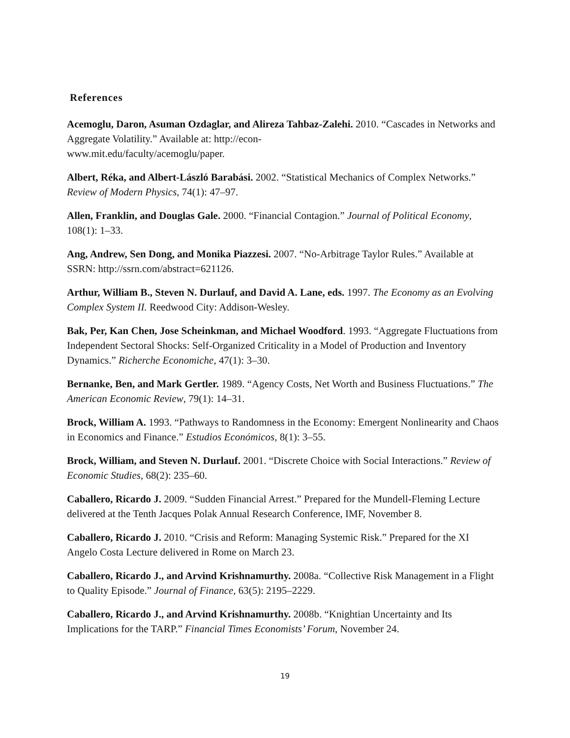References
Acemoglu, Daron, Asuman Ozdaglar, and Alireza Tahbaz-Zalehi. 2010. “Cascades in Networks and Aggregate Volatility.” Available at: http://econ-
www.mit.edu/faculty/acemoglu/paper.
Albert, Réka, and Albert-László Barabási. 2002. “Statistical Mechanics of Complex Networks.” Review of Modern Physics, 74(1): 47–97.
Allen, Franklin, and Douglas Gale. 2000. “Financial Contagion.” Journal of Political Economy, 108(1): 1–33.
Ang, Andrew, Sen Dong, and Monika Piazzesi. 2007. “No-Arbitrage Taylor Rules.” Available at SSRN: http://ssrn.com/abstract=621126.
Arthur, William B., Steven N. Durlauf, and David A. Lane, eds. 1997. The Economy as an Evolving Complex System II. Reedwood City: Addison-Wesley.
Bak, Per, Kan Chen, Jose Scheinkman, and Michael Woodford. 1993. “Aggregate Fluctuations from Independent Sectoral Shocks: Self-Organized Criticality in a Model of Production and Inventory Dynamics.” Richerche Economiche, 47(1): 3–30.
Bernanke, Ben, and Mark Gertler. 1989. “Agency Costs, Net Worth and Business Fluctuations.” The American Economic Review, 79(1): 14–31.
Brock, William A. 1993. “Pathways to Randomness in the Economy: Emergent Nonlinearity and Chaos in Economics and Finance.” Estudios Económicos, 8(1): 3–55.
Brock, William, and Steven N. Durlauf. 2001. “Discrete Choice with Social Interactions.” Review of Economic Studies, 68(2): 235–60.
Caballero, Ricardo J. 2009. “Sudden Financial Arrest.” Prepared for the Mundell-Fleming Lecture delivered at the Tenth Jacques Polak Annual Research Conference, IMF, November 8.
Caballero, Ricardo J. 2010. “Crisis and Reform: Managing Systemic Risk.” Prepared for the XI Angelo Costa Lecture delivered in Rome on March 23.
Caballero, Ricardo J., and Arvind Krishnamurthy. 2008a. “Collective Risk Management in a Flight to Quality Episode.” Journal of Finance, 63(5): 2195–2229.
Caballero, Ricardo J., and Arvind Krishnamurthy. 2008b. “Knightian Uncertainty and Its Implications for the TARP.” Financial Times Economists’ Forum, November 24.
19